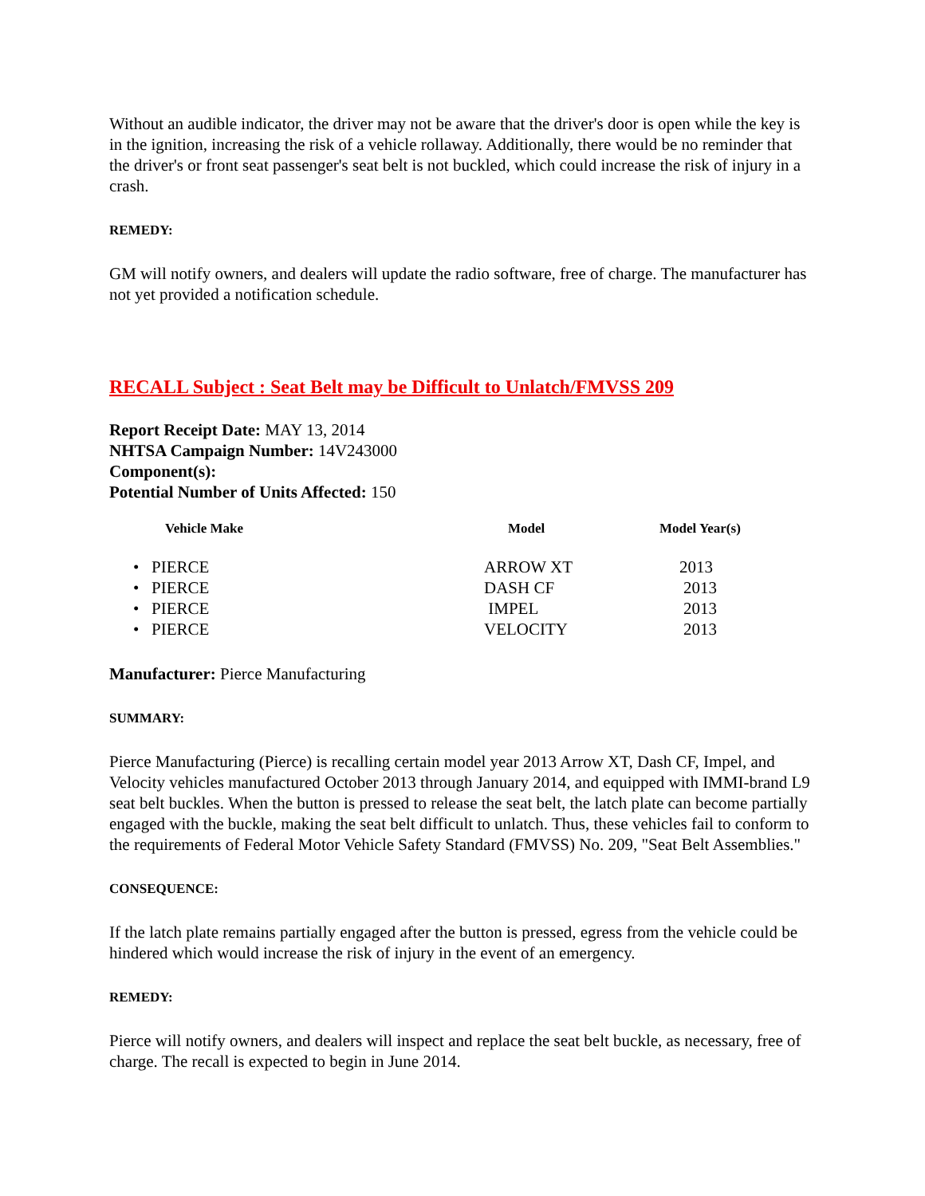Without an audible indicator, the driver may not be aware that the driver's door is open while the key is in the ignition, increasing the risk of a vehicle rollaway. Additionally, there would be no reminder that the driver's or front seat passenger's seat belt is not buckled, which could increase the risk of injury in a crash.
REMEDY:
GM will notify owners, and dealers will update the radio software, free of charge. The manufacturer has not yet provided a notification schedule.
RECALL Subject : Seat Belt may be Difficult to Unlatch/FMVSS 209
Report Receipt Date: MAY 13, 2014
NHTSA Campaign Number: 14V243000
Component(s):
Potential Number of Units Affected: 150
| Vehicle Make | Model | Model Year(s) |
| --- | --- | --- |
| • PIERCE | ARROW XT | 2013 |
| • PIERCE | DASH CF | 2013 |
| • PIERCE | IMPEL | 2013 |
| • PIERCE | VELOCITY | 2013 |
Manufacturer: Pierce Manufacturing
SUMMARY:
Pierce Manufacturing (Pierce) is recalling certain model year 2013 Arrow XT, Dash CF, Impel, and Velocity vehicles manufactured October 2013 through January 2014, and equipped with IMMI-brand L9 seat belt buckles. When the button is pressed to release the seat belt, the latch plate can become partially engaged with the buckle, making the seat belt difficult to unlatch. Thus, these vehicles fail to conform to the requirements of Federal Motor Vehicle Safety Standard (FMVSS) No. 209, "Seat Belt Assemblies."
CONSEQUENCE:
If the latch plate remains partially engaged after the button is pressed, egress from the vehicle could be hindered which would increase the risk of injury in the event of an emergency.
REMEDY:
Pierce will notify owners, and dealers will inspect and replace the seat belt buckle, as necessary, free of charge. The recall is expected to begin in June 2014.